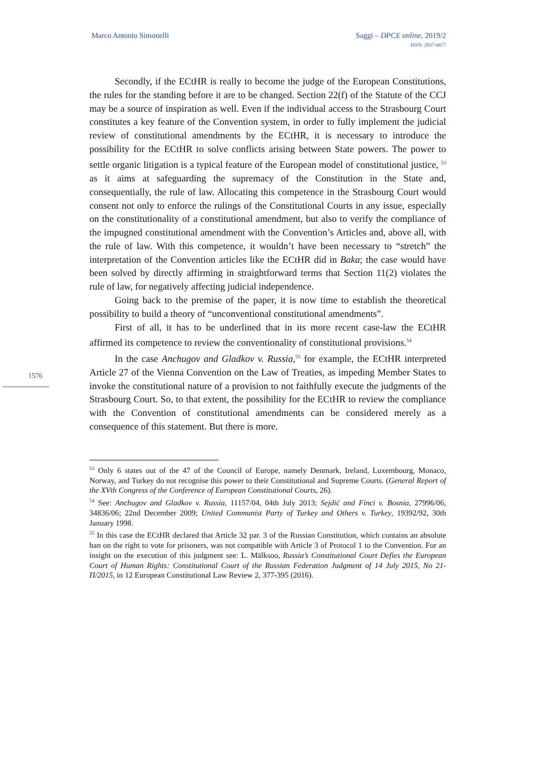Marco Antonio Simonelli Saggi – DPCE online, 2019/2
ISSN: 2037-6677
Secondly, if the ECtHR is really to become the judge of the European Constitutions, the rules for the standing before it are to be changed. Section 22(f) of the Statute of the CCJ may be a source of inspiration as well. Even if the individual access to the Strasbourg Court constitutes a key feature of the Convention system, in order to fully implement the judicial review of constitutional amendments by the ECtHR, it is necessary to introduce the possibility for the ECtHR to solve conflicts arising between State powers. The power to settle organic litigation is a typical feature of the European model of constitutional justice, <sup>53</sup> as it aims at safeguarding the supremacy of the Constitution in the State and, consequentially, the rule of law. Allocating this competence in the Strasbourg Court would consent not only to enforce the rulings of the Constitutional Courts in any issue, especially on the constitutionality of a constitutional amendment, but also to verify the compliance of the impugned constitutional amendment with the Convention’s Articles and, above all, with the rule of law. With this competence, it wouldn’t have been necessary to “stretch” the interpretation of the Convention articles like the ECtHR did in Baka; the case would have been solved by directly affirming in straightforward terms that Section 11(2) violates the rule of law, for negatively affecting judicial independence.
Going back to the premise of the paper, it is now time to establish the theoretical possibility to build a theory of “unconventional constitutional amendments”.
First of all, it has to be underlined that in its more recent case-law the ECtHR affirmed its competence to review the conventionality of constitutional provisions.<sup>54</sup>
In the case Anchugov and Gladkov v. Russia,<sup>55</sup> for example, the ECtHR interpreted Article 27 of the Vienna Convention on the Law of Treaties, as impeding Member States to invoke the constitutional nature of a provision to not faithfully execute the judgments of the Strasbourg Court. So, to that extent, the possibility for the ECtHR to review the compliance with the Convention of constitutional amendments can be considered merely as a consequence of this statement. But there is more.
1576
<sup>53</sup> Only 6 states out of the 47 of the Council of Europe, namely Denmark, Ireland, Luxembourg, Monaco, Norway, and Turkey do not recognise this power to their Constitutional and Supreme Courts. (General Report of the XVth Congress of the Conference of European Constitutional Courts, 26).
<sup>54</sup> See: Anchugov and Gladkov v. Russia, 11157/04, 04th July 2013; Sejdić and Finci v. Bosnia, 27996/06, 34836/06; 22nd December 2009; United Communist Party of Turkey and Others v. Turkey, 19392/92, 30th January 1998.
<sup>55</sup> In this case the ECtHR declared that Article 32 par. 3 of the Russian Constitution, which contains an absolute ban on the right to vote for prisoners, was not compatible with Article 3 of Protocol 1 to the Convention. For an insight on the execution of this judgment see: L. Mälksoo, Russia’s Constitutional Court Defies the European Court of Human Rights: Constitutional Court of the Russian Federation Judgment of 14 July 2015, No 21-П/2015, in 12 European Constitutional Law Review 2, 377-395 (2016).